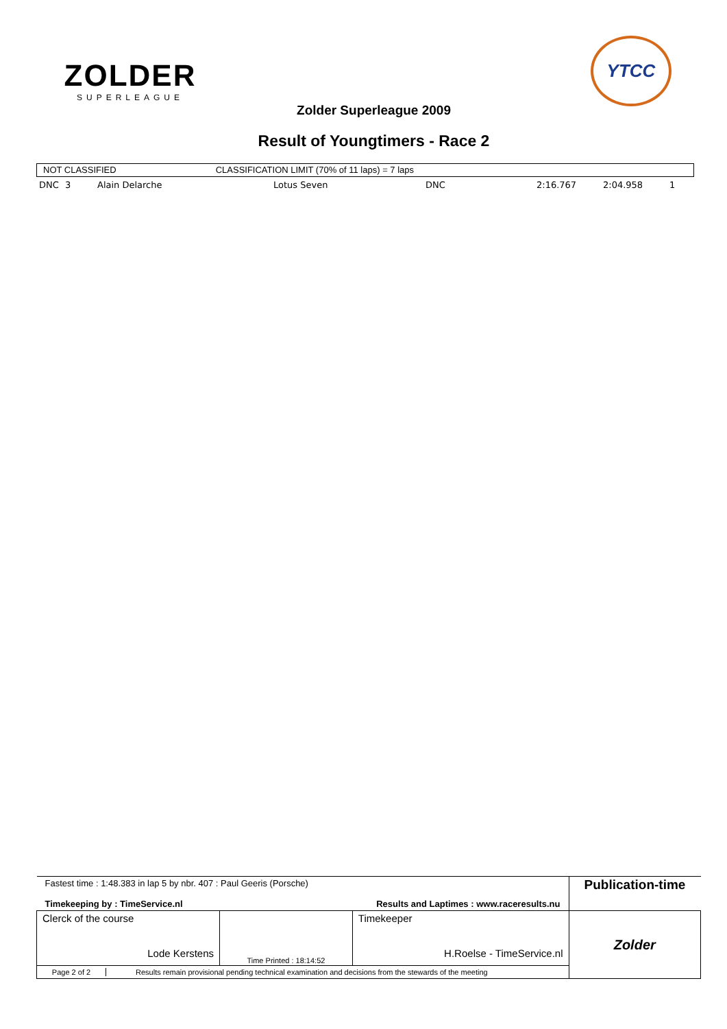ZOLDER
SUPERLEAGUE
YTCC
Zolder Superleague 2009
Result of Youngtimers - Race 2
NOT CLASSIFIED CLASSIFICATION LIMIT (70% of 11 laps) = 7 laps
| DNC | 3 | Alain Delarche | Lotus Seven | DNC | 2:16.767 | 2:04.958 | 1 |
| Fastest time : 1:48.383 in lap 5 by nbr. 407 : Paul Geeris (Porsche) Timekeeping by : TimeService.nl Results and Laptimes : www.raceresults.nu | | | Publication-time |
| Clerck of the course Lode Kerstens | Time Printed : 18:14:52 | Timekeeper H.Roelse - TimeService.nl | Zolder |
| Page 2 of 2 Results remain provisional pending technical examination and decisions from the stewards of the meeting | | | |